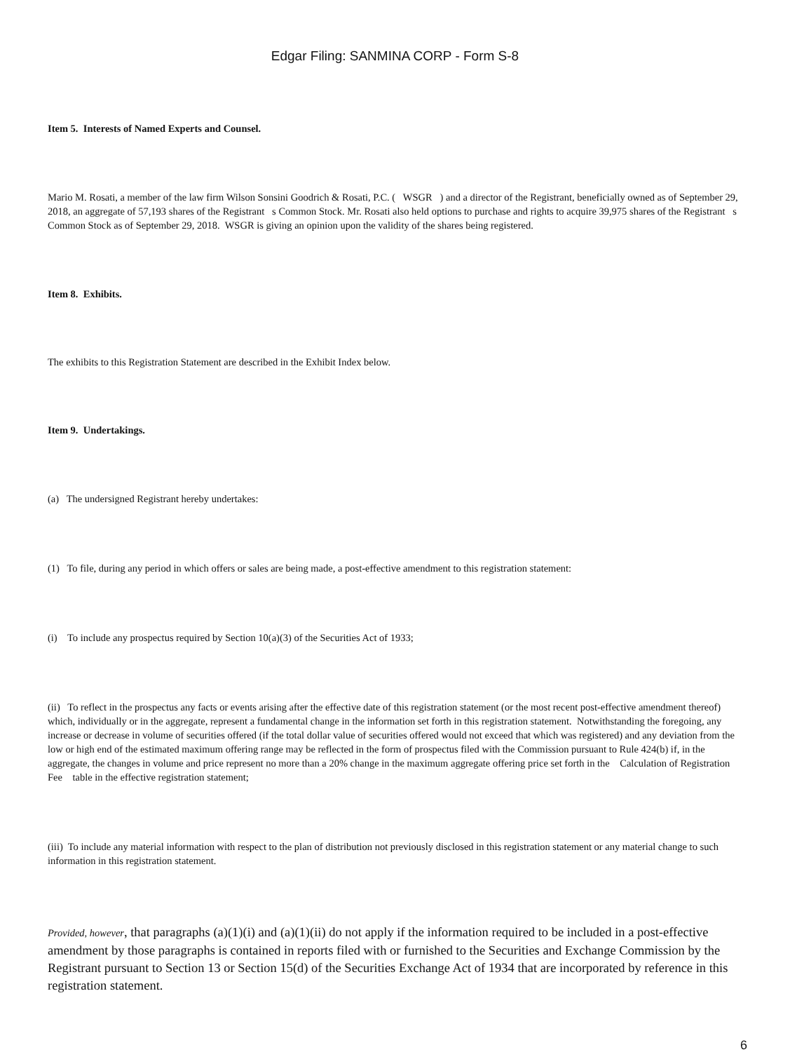Edgar Filing: SANMINA CORP - Form S-8
Item 5. Interests of Named Experts and Counsel.
Mario M. Rosati, a member of the law firm Wilson Sonsini Goodrich & Rosati, P.C. ( WSGR ) and a director of the Registrant, beneficially owned as of September 29, 2018, an aggregate of 57,193 shares of the Registrant s Common Stock. Mr. Rosati also held options to purchase and rights to acquire 39,975 shares of the Registrant s Common Stock as of September 29, 2018. WSGR is giving an opinion upon the validity of the shares being registered.
Item 8. Exhibits.
The exhibits to this Registration Statement are described in the Exhibit Index below.
Item 9. Undertakings.
(a) The undersigned Registrant hereby undertakes:
(1) To file, during any period in which offers or sales are being made, a post-effective amendment to this registration statement:
(i) To include any prospectus required by Section 10(a)(3) of the Securities Act of 1933;
(ii) To reflect in the prospectus any facts or events arising after the effective date of this registration statement (or the most recent post-effective amendment thereof) which, individually or in the aggregate, represent a fundamental change in the information set forth in this registration statement. Notwithstanding the foregoing, any increase or decrease in volume of securities offered (if the total dollar value of securities offered would not exceed that which was registered) and any deviation from the low or high end of the estimated maximum offering range may be reflected in the form of prospectus filed with the Commission pursuant to Rule 424(b) if, in the aggregate, the changes in volume and price represent no more than a 20% change in the maximum aggregate offering price set forth in the Calculation of Registration Fee table in the effective registration statement;
(iii) To include any material information with respect to the plan of distribution not previously disclosed in this registration statement or any material change to such information in this registration statement.
Provided, however, that paragraphs (a)(1)(i) and (a)(1)(ii) do not apply if the information required to be included in a post-effective amendment by those paragraphs is contained in reports filed with or furnished to the Securities and Exchange Commission by the Registrant pursuant to Section 13 or Section 15(d) of the Securities Exchange Act of 1934 that are incorporated by reference in this registration statement.
6